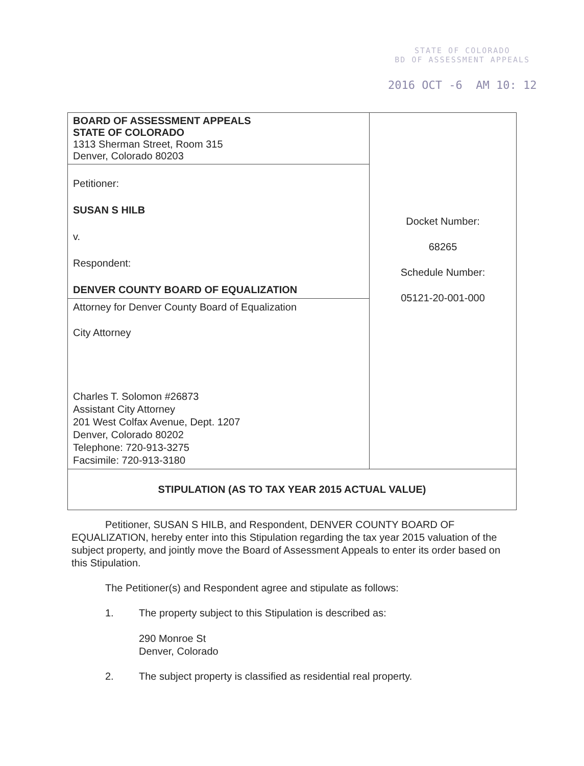STATE OF COLORADO
BD OF ASSESSMENT APPEALS
2016 OCT -6 AM 10: 12
| BOARD OF ASSESSMENT APPEALS STATE OF COLORADO 1313 Sherman Street, Room 315 Denver, Colorado 80203 | Docket Number: 68265 Schedule Number: 05121-20-001-000 |
| Petitioner: SUSAN S HILB v. Respondent: DENVER COUNTY BOARD OF EQUALIZATION | |
| Attorney for Denver County Board of Equalization City Attorney Charles T. Solomon #26873 Assistant City Attorney 201 West Colfax Avenue, Dept. 1207 Denver, Colorado 80202 Telephone: 720-913-3275 Facsimile: 720-913-3180 | |
| STIPULATION (AS TO TAX YEAR 2015 ACTUAL VALUE) | |
Petitioner, SUSAN S HILB, and Respondent, DENVER COUNTY BOARD OF EQUALIZATION, hereby enter into this Stipulation regarding the tax year 2015 valuation of the subject property, and jointly move the Board of Assessment Appeals to enter its order based on this Stipulation.
The Petitioner(s) and Respondent agree and stipulate as follows:
1. The property subject to this Stipulation is described as:
290 Monroe St
Denver, Colorado
2. The subject property is classified as residential real property.